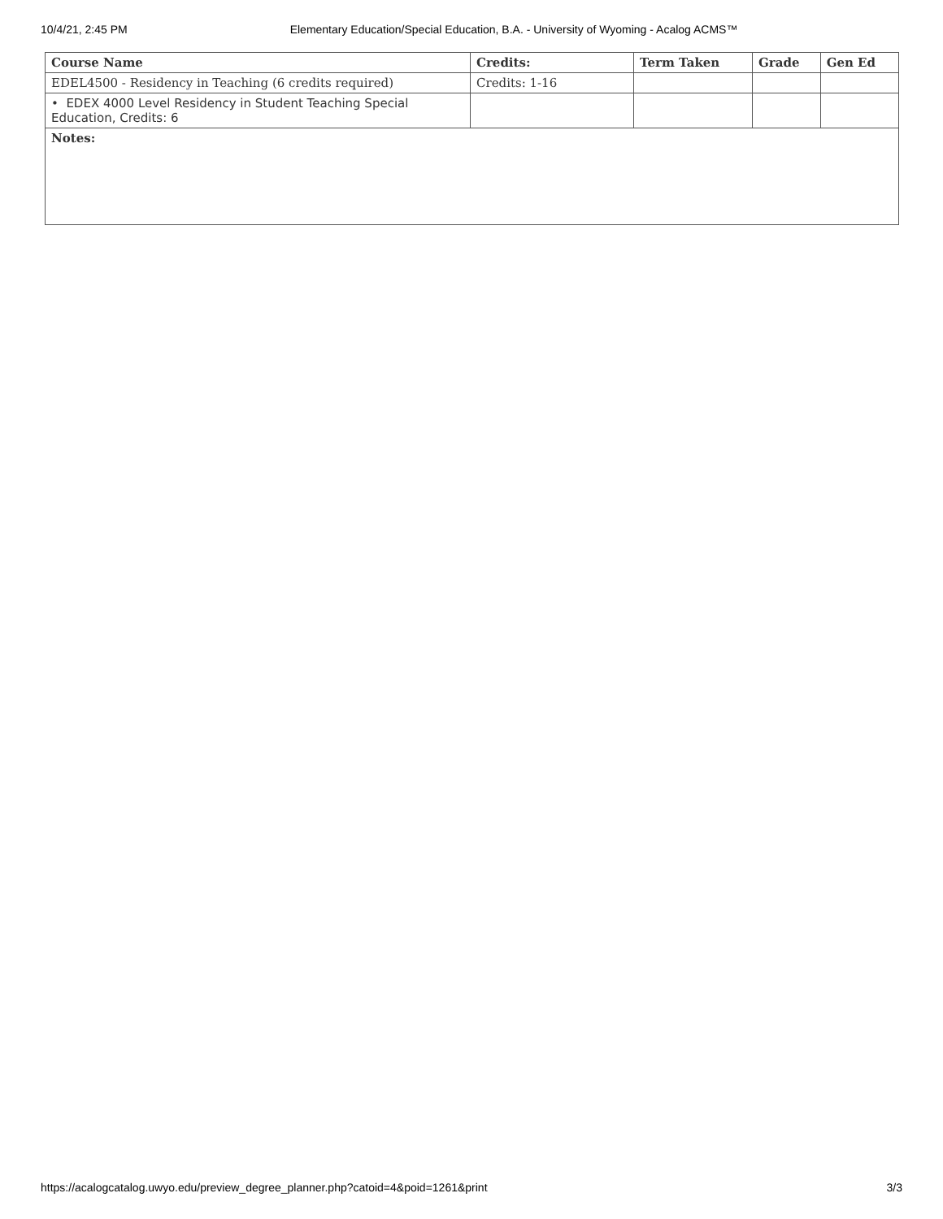10/4/21, 2:45 PM Elementary Education/Special Education, B.A. - University of Wyoming - Acalog ACMS™
| Course Name | Credits: | Term Taken | Grade | Gen Ed |
| --- | --- | --- | --- | --- |
| EDEL4500 - Residency in Teaching (6 credits required) | Credits: 1-16 | | | |
| • EDEX 4000 Level Residency in Student Teaching Special Education, Credits: 6 | | | | |
| Notes: | | | | |
https://acalogcatalog.uwyo.edu/preview_degree_planner.php?catoid=4&poid=1261&print 3/3